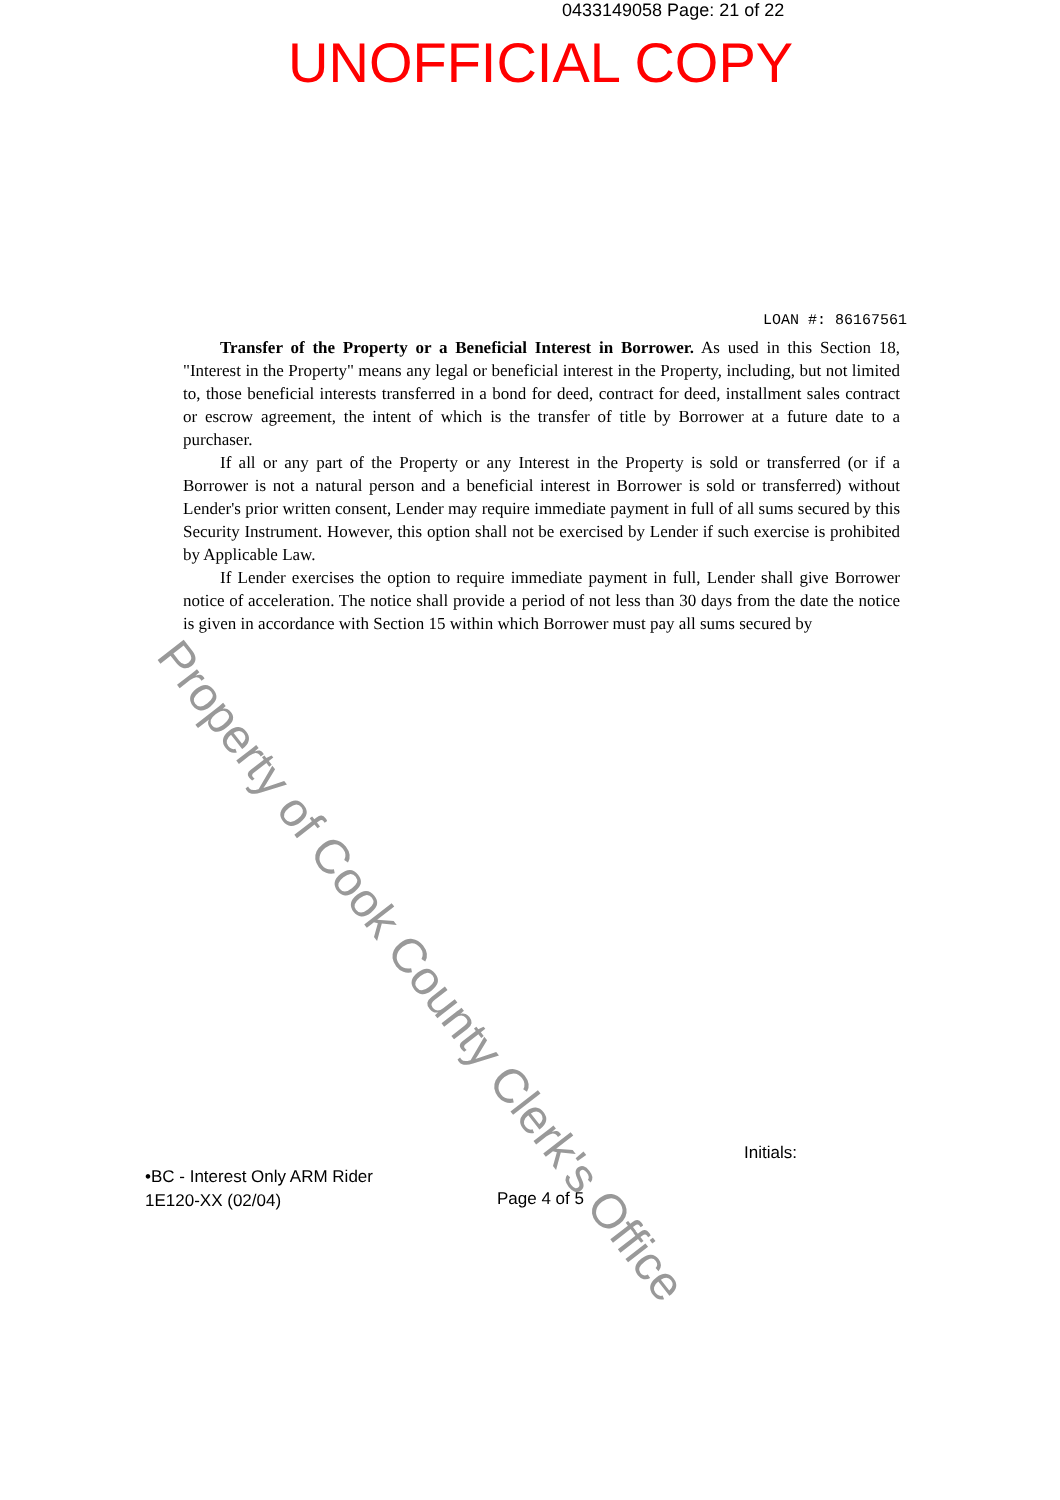0433149058 Page: 21 of 22
UNOFFICIAL COPY
LOAN #: 86167561
Transfer of the Property or a Beneficial Interest in Borrower. As used in this Section 18, "Interest in the Property" means any legal or beneficial interest in the Property, including, but not limited to, those beneficial interests transferred in a bond for deed, contract for deed, installment sales contract or escrow agreement, the intent of which is the transfer of title by Borrower at a future date to a purchaser.
If all or any part of the Property or any Interest in the Property is sold or transferred (or if a Borrower is not a natural person and a beneficial interest in Borrower is sold or transferred) without Lender's prior written consent, Lender may require immediate payment in full of all sums secured by this Security Instrument. However, this option shall not be exercised by Lender if such exercise is prohibited by Applicable Law.
If Lender exercises the option to require immediate payment in full, Lender shall give Borrower notice of acceleration. The notice shall provide a period of not less than 30 days from the date the notice is given in accordance with Section 15 within which Borrower must pay all sums secured by
Property of Cook County Clerk's Office
Initials:
•BC - Interest Only ARM Rider
1E120-XX (02/04)
Page 4 of 5